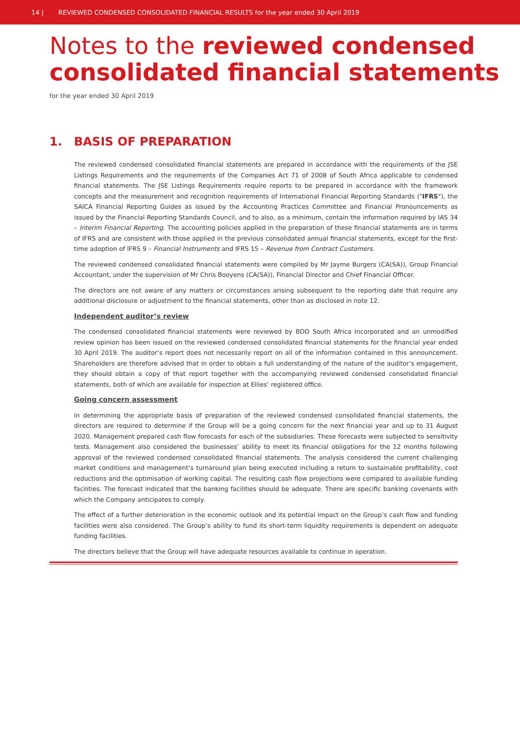14 | REVIEWED CONDENSED CONSOLIDATED FINANCIAL RESULTS for the year ended 30 April 2019
Notes to the reviewed condensed consolidated financial statements
for the year ended 30 April 2019
1. BASIS OF PREPARATION
The reviewed condensed consolidated financial statements are prepared in accordance with the requirements of the JSE Listings Requirements and the requirements of the Companies Act 71 of 2008 of South Africa applicable to condensed financial statements. The JSE Listings Requirements require reports to be prepared in accordance with the framework concepts and the measurement and recognition requirements of International Financial Reporting Standards ("IFRS"), the SAICA Financial Reporting Guides as issued by the Accounting Practices Committee and Financial Pronouncements as issued by the Financial Reporting Standards Council, and to also, as a minimum, contain the information required by IAS 34 – Interim Financial Reporting. The accounting policies applied in the preparation of these financial statements are in terms of IFRS and are consistent with those applied in the previous consolidated annual financial statements, except for the first-time adoption of IFRS 9 – Financial Instruments and IFRS 15 – Revenue from Contract Customers.
The reviewed condensed consolidated financial statements were compiled by Mr Jayme Burgers (CA(SA)), Group Financial Accountant, under the supervision of Mr Chris Booyens (CA(SA)), Financial Director and Chief Financial Officer.
The directors are not aware of any matters or circumstances arising subsequent to the reporting date that require any additional disclosure or adjustment to the financial statements, other than as disclosed in note 12.
Independent auditor’s review
The condensed consolidated financial statements were reviewed by BDO South Africa Incorporated and an unmodified review opinion has been issued on the reviewed condensed consolidated financial statements for the financial year ended 30 April 2019. The auditor’s report does not necessarily report on all of the information contained in this announcement. Shareholders are therefore advised that in order to obtain a full understanding of the nature of the auditor’s engagement, they should obtain a copy of that report together with the accompanying reviewed condensed consolidated financial statements, both of which are available for inspection at Ellies’ registered office.
Going concern assessment
In determining the appropriate basis of preparation of the reviewed condensed consolidated financial statements, the directors are required to determine if the Group will be a going concern for the next financial year and up to 31 August 2020. Management prepared cash flow forecasts for each of the subsidiaries. These forecasts were subjected to sensitivity tests. Management also considered the businesses’ ability to meet its financial obligations for the 12 months following approval of the reviewed condensed consolidated financial statements. The analysis considered the current challenging market conditions and management’s turnaround plan being executed including a return to sustainable profitability, cost reductions and the optimisation of working capital. The resulting cash flow projections were compared to available funding facilities. The forecast indicated that the banking facilities should be adequate. There are specific banking covenants with which the Company anticipates to comply.
The effect of a further deterioration in the economic outlook and its potential impact on the Group’s cash flow and funding facilities were also considered. The Group’s ability to fund its short-term liquidity requirements is dependent on adequate funding facilities.
The directors believe that the Group will have adequate resources available to continue in operation.